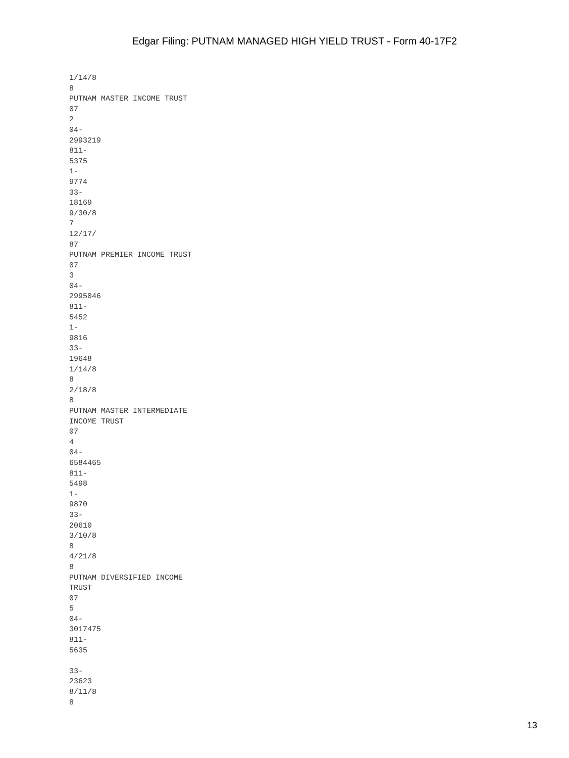Edgar Filing: PUTNAM MANAGED HIGH YIELD TRUST - Form 40-17F2
1/14/8
8
PUTNAM MASTER INCOME TRUST
07
2
04-
2993219
811-
5375
1-
9774
33-
18169
9/30/8
7
12/17/
87
PUTNAM PREMIER INCOME TRUST
07
3
04-
2995046
811-
5452
1-
9816
33-
19648
1/14/8
8
2/18/8
8
PUTNAM MASTER INTERMEDIATE
INCOME TRUST
07
4
04-
6584465
811-
5498
1-
9870
33-
20610
3/10/8
8
4/21/8
8
PUTNAM DIVERSIFIED INCOME
TRUST
07
5
04-
3017475
811-
5635

33-
23623
8/11/8
8
13